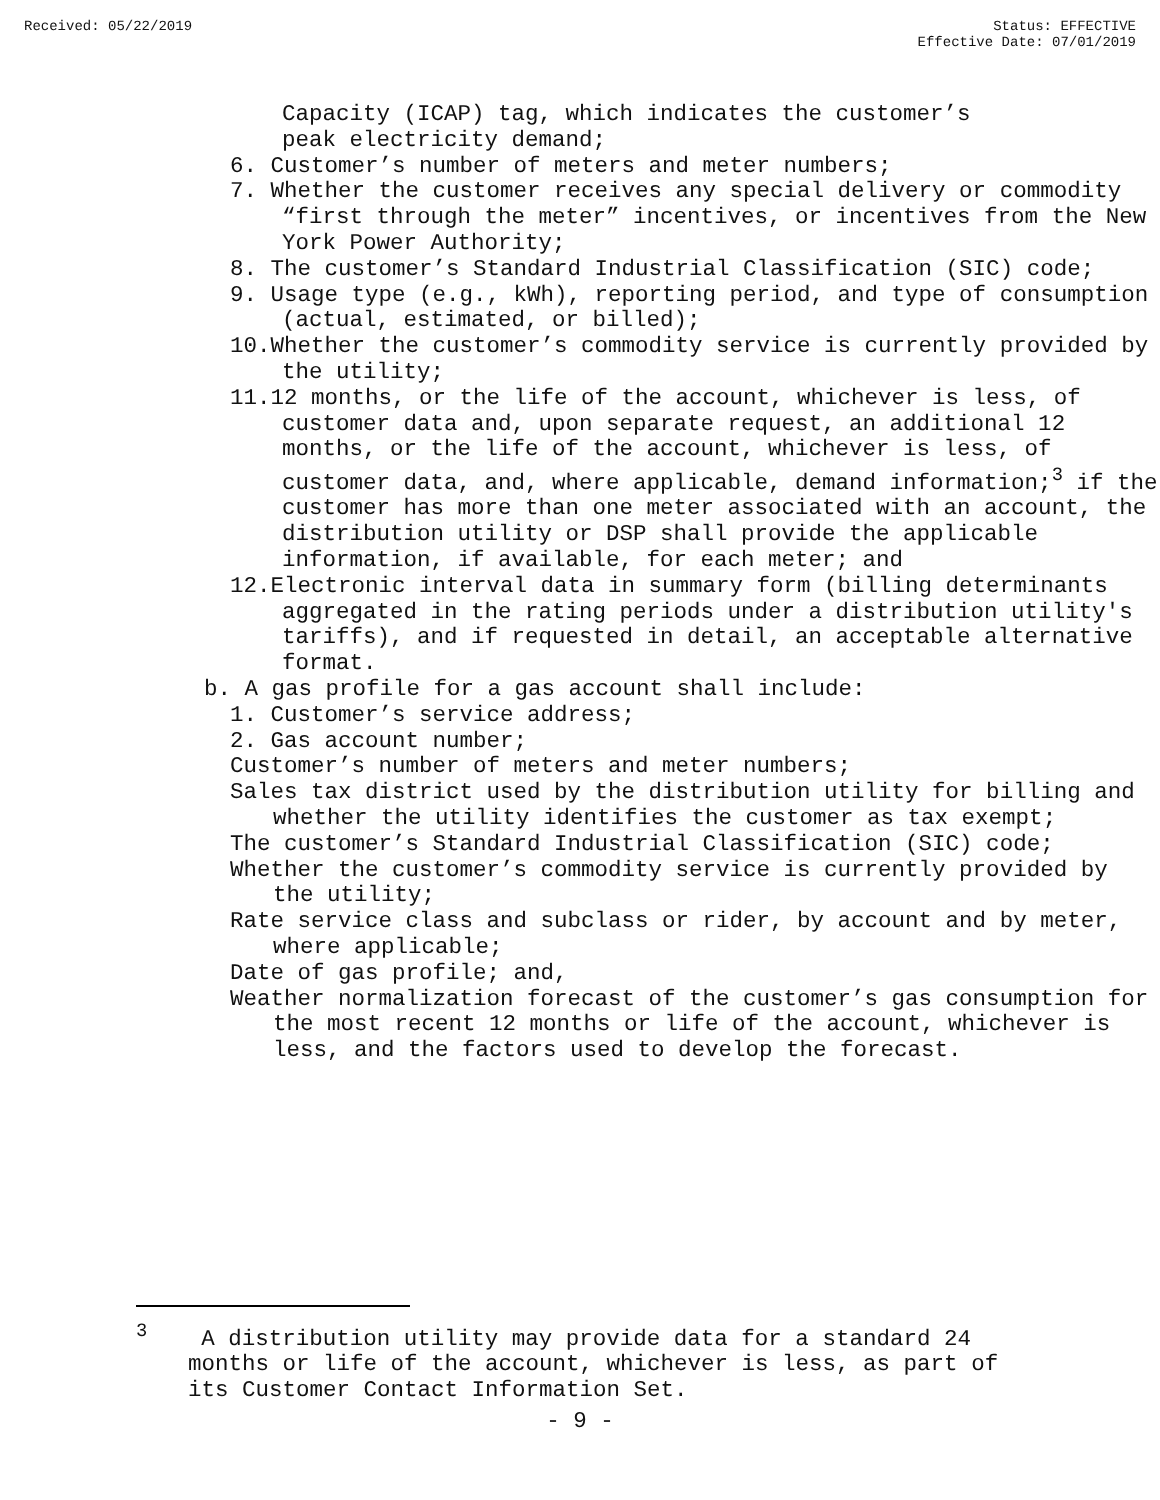Received: 05/22/2019 Status: EFFECTIVE
Effective Date: 07/01/2019
Capacity (ICAP) tag, which indicates the customer’s
peak electricity demand;
6. Customer’s number of meters and meter numbers;
7. Whether the customer receives any special delivery or commodity “first through the meter” incentives, or incentives from the New York Power Authority;
8. The customer’s Standard Industrial Classification (SIC) code;
9. Usage type (e.g., kWh), reporting period, and type of consumption (actual, estimated, or billed);
10.Whether the customer’s commodity service is currently provided by the utility;
11.12 months, or the life of the account, whichever is less, of customer data and, upon separate request, an additional 12 months, or the life of the account, whichever is less, of customer data, and, where applicable, demand information;<sup>3</sup> if the customer has more than one meter associated with an account, the distribution utility or DSP shall provide the applicable information, if available, for each meter; and
12.Electronic interval data in summary form (billing determinants aggregated in the rating periods under a distribution utility's tariffs), and if requested in detail, an acceptable alternative format.
b. A gas profile for a gas account shall include:
1. Customer’s service address;
2. Gas account number;
Customer’s number of meters and meter numbers;
Sales tax district used by the distribution utility for billing and whether the utility identifies the customer as tax exempt;
The customer’s Standard Industrial Classification (SIC) code;
Whether the customer’s commodity service is currently provided by the utility;
Rate service class and subclass or rider, by account and by meter, where applicable;
Date of gas profile; and,
Weather normalization forecast of the customer’s gas consumption for the most recent 12 months or life of the account, whichever is less, and the factors used to develop the forecast.
<sup>3</sup> A distribution utility may provide data for a standard 24 months or life of the account, whichever is less, as part of its Customer Contact Information Set.
- 9 -